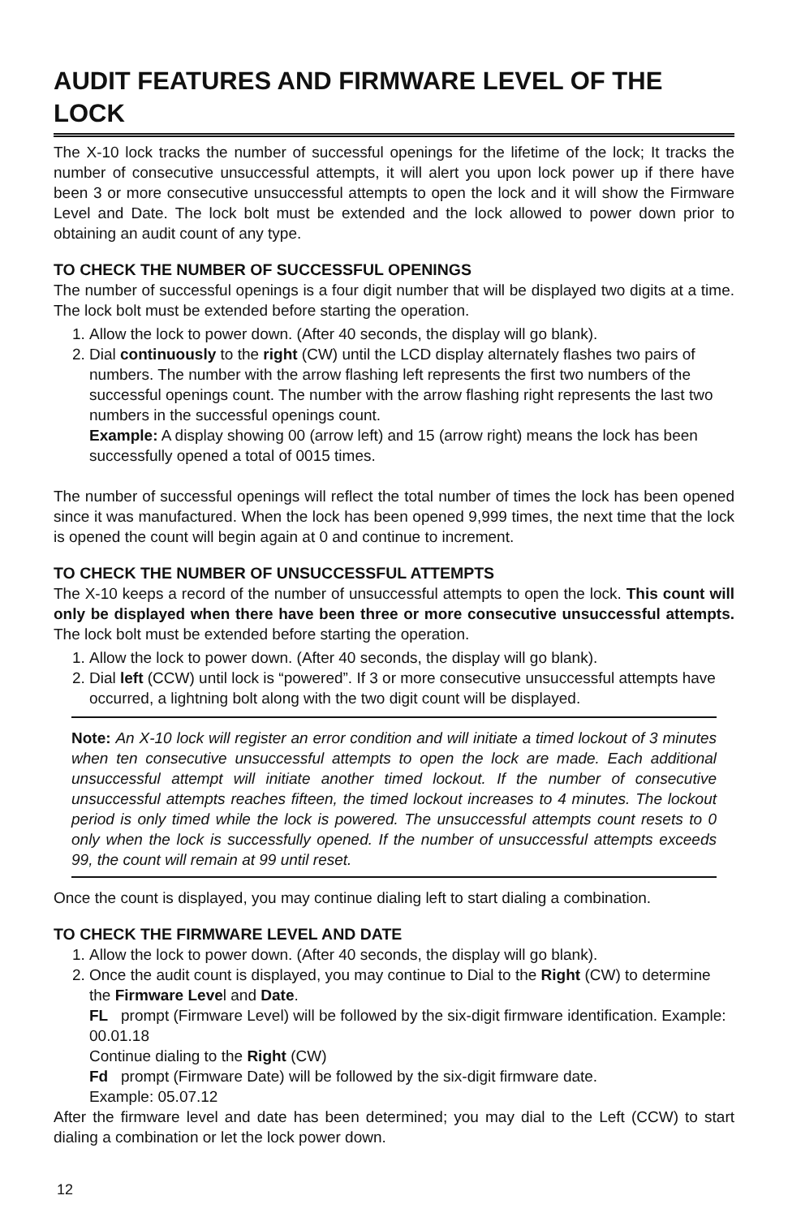AUDIT FEATURES AND FIRMWARE LEVEL OF THE LOCK
The X-10 lock tracks the number of successful openings for the lifetime of the lock; It tracks the number of consecutive unsuccessful attempts, it will alert you upon lock power up if there have been 3 or more consecutive unsuccessful attempts to open the lock and it will show the Firmware Level and Date. The lock bolt must be extended and the lock allowed to power down prior to obtaining an audit count of any type.
TO CHECK THE NUMBER OF SUCCESSFUL OPENINGS
The number of successful openings is a four digit number that will be displayed two digits at a time. The lock bolt must be extended before starting the operation.
1. Allow the lock to power down. (After 40 seconds, the display will go blank).
2. Dial continuously to the right (CW) until the LCD display alternately flashes two pairs of numbers. The number with the arrow flashing left represents the first two numbers of the successful openings count. The number with the arrow flashing right represents the last two numbers in the successful openings count.
Example: A display showing 00 (arrow left) and 15 (arrow right) means the lock has been successfully opened a total of 0015 times.
The number of successful openings will reflect the total number of times the lock has been opened since it was manufactured. When the lock has been opened 9,999 times, the next time that the lock is opened the count will begin again at 0 and continue to increment.
TO CHECK THE NUMBER OF UNSUCCESSFUL ATTEMPTS
The X-10 keeps a record of the number of unsuccessful attempts to open the lock. This count will only be displayed when there have been three or more consecutive unsuccessful attempts. The lock bolt must be extended before starting the operation.
1. Allow the lock to power down. (After 40 seconds, the display will go blank).
2. Dial left (CCW) until lock is “powered”. If 3 or more consecutive unsuccessful attempts have occurred, a lightning bolt along with the two digit count will be displayed.
Note: An X-10 lock will register an error condition and will initiate a timed lockout of 3 minutes when ten consecutive unsuccessful attempts to open the lock are made. Each additional unsuccessful attempt will initiate another timed lockout. If the number of consecutive unsuccessful attempts reaches fifteen, the timed lockout increases to 4 minutes. The lockout period is only timed while the lock is powered. The unsuccessful attempts count resets to 0 only when the lock is successfully opened. If the number of unsuccessful attempts exceeds 99, the count will remain at 99 until reset.
Once the count is displayed, you may continue dialing left to start dialing a combination.
TO CHECK THE FIRMWARE LEVEL AND DATE
1. Allow the lock to power down. (After 40 seconds, the display will go blank).
2. Once the audit count is displayed, you may continue to Dial to the Right (CW) to determine the Firmware Level and Date.
FL prompt (Firmware Level) will be followed by the six-digit firmware identification. Example: 00.01.18
Continue dialing to the Right (CW)
Fd prompt (Firmware Date) will be followed by the six-digit firmware date.
Example: 05.07.12
After the firmware level and date has been determined; you may dial to the Left (CCW) to start dialing a combination or let the lock power down.
12